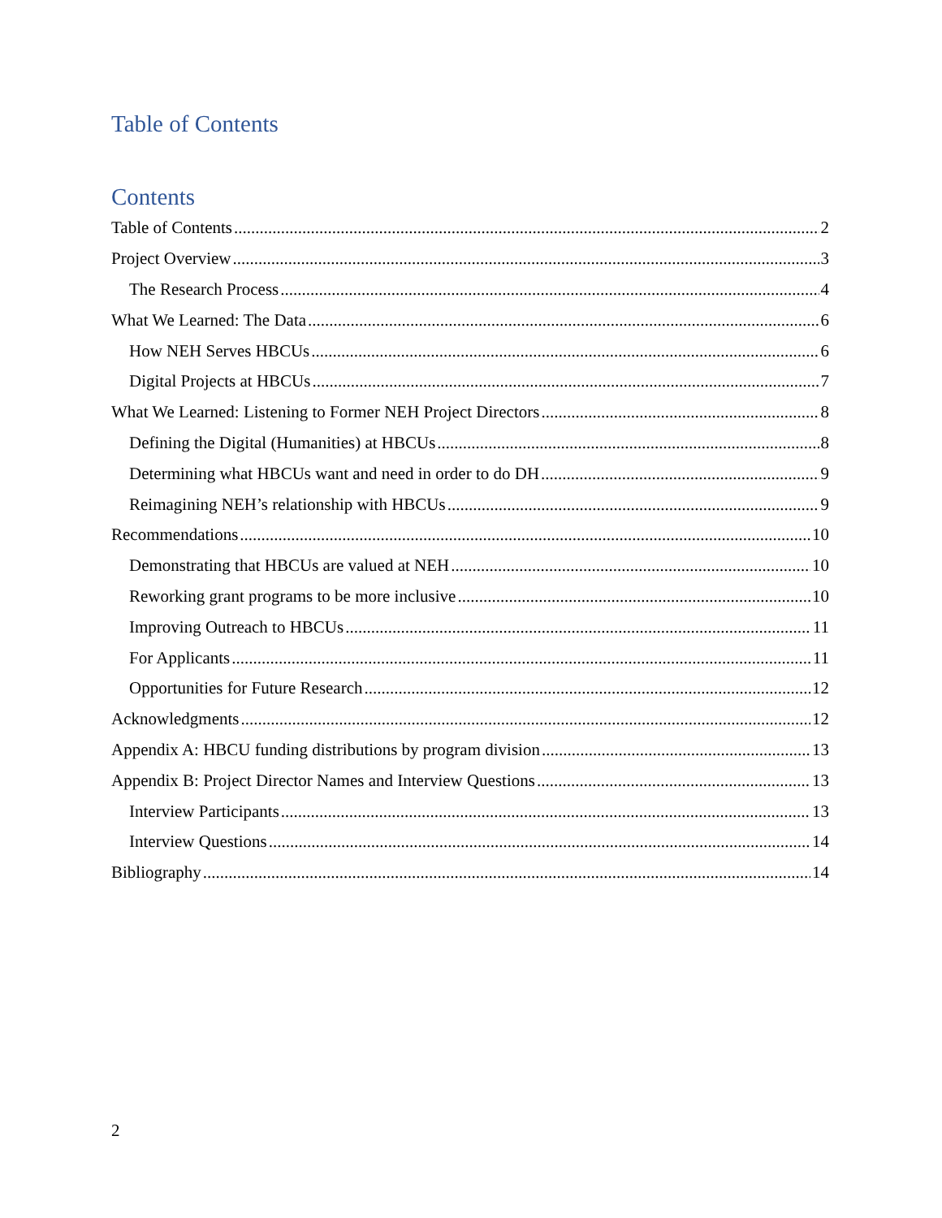Table of Contents
Contents
Table of Contents 2
Project Overview 3
The Research Process 4
What We Learned: The Data 6
How NEH Serves HBCUs 6
Digital Projects at HBCUs 7
What We Learned: Listening to Former NEH Project Directors 8
Defining the Digital (Humanities) at HBCUs 8
Determining what HBCUs want and need in order to do DH 9
Reimagining NEH’s relationship with HBCUs 9
Recommendations 10
Demonstrating that HBCUs are valued at NEH 10
Reworking grant programs to be more inclusive 10
Improving Outreach to HBCUs 11
For Applicants 11
Opportunities for Future Research 12
Acknowledgments 12
Appendix A: HBCU funding distributions by program division 13
Appendix B: Project Director Names and Interview Questions 13
Interview Participants 13
Interview Questions 14
Bibliography 14
2